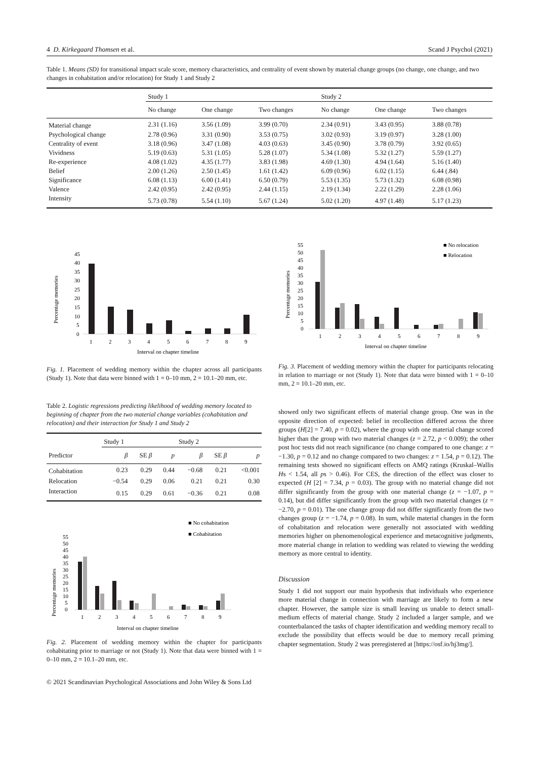4 D. Kirkegaard Thomsen et al. Scand J Psychol (2021)
Table 1. Means (SD) for transitional impact scale score, memory characteristics, and centrality of event shown by material change groups (no change, one change, and two changes in cohabitation and/or relocation) for Study 1 and Study 2
| | Study 1 | | | Study 2 | | |
| --- | --- | --- | --- | --- | --- | --- |
| | No change | One change | Two changes | No change | One change | Two changes |
| Material change | 2.31 (1.16) | 3.56 (1.09) | 3.99 (0.70) | 2.34 (0.91) | 3.43 (0.95) | 3.88 (0.78) |
| Psychological change | 2.78 (0.96) | 3.31 (0.90) | 3.53 (0.75) | 3.02 (0.93) | 3.19 (0.97) | 3.28 (1.00) |
| Centrality of event | 3.18 (0.96) | 3.47 (1.08) | 4.03 (0.63) | 3.45 (0.90) | 3.78 (0.79) | 3.92 (0.65) |
| Vividness | 5.19 (0.63) | 5.31 (1.05) | 5.28 (1.07) | 5.34 (1.08) | 5.32 (1.27) | 5.59 (1.27) |
| Re-experience | 4.08 (1.02) | 4.35 (1.77) | 3.83 (1.98) | 4.69 (1.30) | 4.94 (1.64) | 5.16 (1.40) |
| Belief | 2.00 (1.26) | 2.50 (1.45) | 1.61 (1.42) | 6.09 (0.96) | 6.02 (1.15) | 6.44 (.84) |
| Significance | 6.08 (1.13) | 6.00 (1.41) | 6.50 (0.79) | 5.53 (1.35) | 5.73 (1.32) | 6.08 (0.98) |
| Valence | 2.42 (0.95) | 2.42 (0.95) | 2.44 (1.15) | 2.19 (1.34) | 2.22 (1.29) | 2.28 (1.06) |
| Intensity | 5.73 (0.78) | 5.54 (1.10) | 5.67 (1.24) | 5.02 (1.20) | 4.97 (1.48) | 5.17 (1.23) |
Percentage memories
45
40
35
30
25
20
15
10
5
0
1
2
3
4
5
6
7
8
9
Interval on chapter timeline
Fig. 1. Placement of wedding memory within the chapter across all participants (Study 1). Note that data were binned with 1 = 0–10 mm, 2 = 10.1–20 mm, etc.
Table 2. Logistic regressions predicting likelihood of wedding memory located to beginning of chapter from the two material change variables (cohabitation and relocation) and their interaction for Study 1 and Study 2
| | Study 1 | | | Study 2 | | |
| --- | --- | --- | --- | --- | --- | --- |
| Predictor | β | SE β | p | β | SE β | p |
| Cohabitation | 0.23 | 0.29 | 0.44 | −0.68 | 0.21 | <0.001 |
| Relocation | −0.54 | 0.29 | 0.06 | 0.21 | 0.21 | 0.30 |
| Interaction | 0.15 | 0.29 | 0.61 | −0.36 | 0.21 | 0.08 |
■ No cohabitation
■ Cohabitation
Percentage memories
55
50
45
40
35
30
25
20
15
10
5
0
1
2
3
4
5
6
7
8
9
Interval on chapter timeline
Fig. 2. Placement of wedding memory within the chapter for participants cohabitating prior to marriage or not (Study 1). Note that data were binned with 1 = 0–10 mm, 2 = 10.1–20 mm, etc.
© 2021 Scandinavian Psychological Associations and John Wiley & Sons Ltd
■ No relocation
■ Relocation
Percentage memories
55
50
45
40
35
30
25
20
15
10
5
0
1
2
3
4
5
6
7
8
9
Interval on chapter timeline
Fig. 3. Placement of wedding memory within the chapter for participants relocating in relation to marriage or not (Study 1). Note that data were binned with 1 = 0–10 mm, 2 = 10.1–20 mm, etc.
showed only two significant effects of material change group. One was in the opposite direction of expected: belief in recollection differed across the three groups (H[2] = 7.40, p = 0.02), where the group with one material change scored higher than the group with two material changes (z = 2.72, p < 0.009); the other post hoc tests did not reach significance (no change compared to one change: z = −1.30, p = 0.12 and no change compared to two changes: z = 1.54, p = 0.12). The remaining tests showed no significant effects on AMQ ratings (Kruskal–Wallis Hs < 1.54, all ps > 0.46). For CES, the direction of the effect was closer to expected (H [2] = 7.34, p = 0.03). The group with no material change did not differ significantly from the group with one material change (z = −1.07, p = 0.14), but did differ significantly from the group with two material changes (z = −2.70, p = 0.01). The one change group did not differ significantly from the two changes group (z = −1.74, p = 0.08). In sum, while material changes in the form of cohabitation and relocation were generally not associated with wedding memories higher on phenomenological experience and metacognitive judgments, more material change in relation to wedding was related to viewing the wedding memory as more central to identity.
Discussion
Study 1 did not support our main hypothesis that individuals who experience more material change in connection with marriage are likely to form a new chapter. However, the sample size is small leaving us unable to detect small-medium effects of material change. Study 2 included a larger sample, and we counterbalanced the tasks of chapter identification and wedding memory recall to exclude the possibility that effects would be due to memory recall priming chapter segmentation. Study 2 was preregistered at [https://osf.io/hj3mg/].